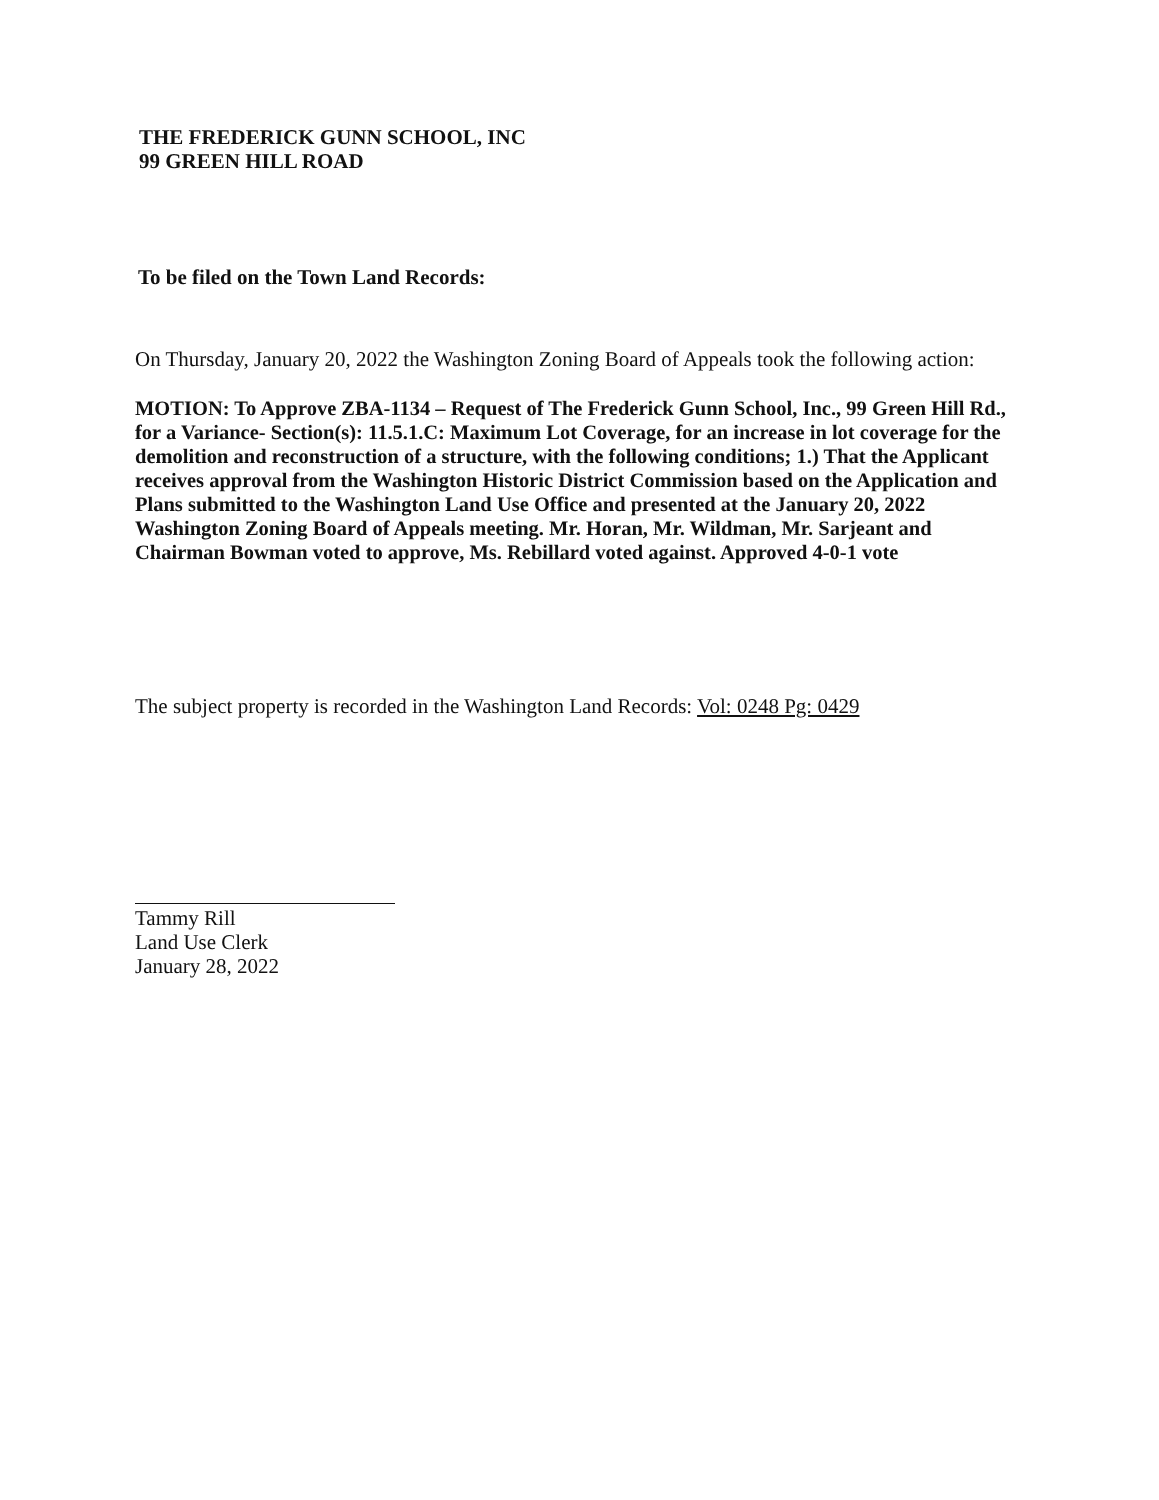THE FREDERICK GUNN SCHOOL, INC
99 GREEN HILL ROAD
To be filed on the Town Land Records:
On Thursday, January 20, 2022 the Washington Zoning Board of Appeals took the following action:
MOTION: To Approve ZBA-1134 – Request of The Frederick Gunn School, Inc., 99 Green Hill Rd., for a Variance- Section(s): 11.5.1.C: Maximum Lot Coverage, for an increase in lot coverage for the demolition and reconstruction of a structure, with the following conditions; 1.) That the Applicant receives approval from the Washington Historic District Commission based on the Application and Plans submitted to the Washington Land Use Office and presented at the January 20, 2022 Washington Zoning Board of Appeals meeting. Mr. Horan, Mr. Wildman, Mr. Sarjeant and Chairman Bowman voted to approve, Ms. Rebillard voted against. Approved 4-0-1 vote
The subject property is recorded in the Washington Land Records: Vol: 0248 Pg: 0429
Tammy Rill
Land Use Clerk
January 28, 2022